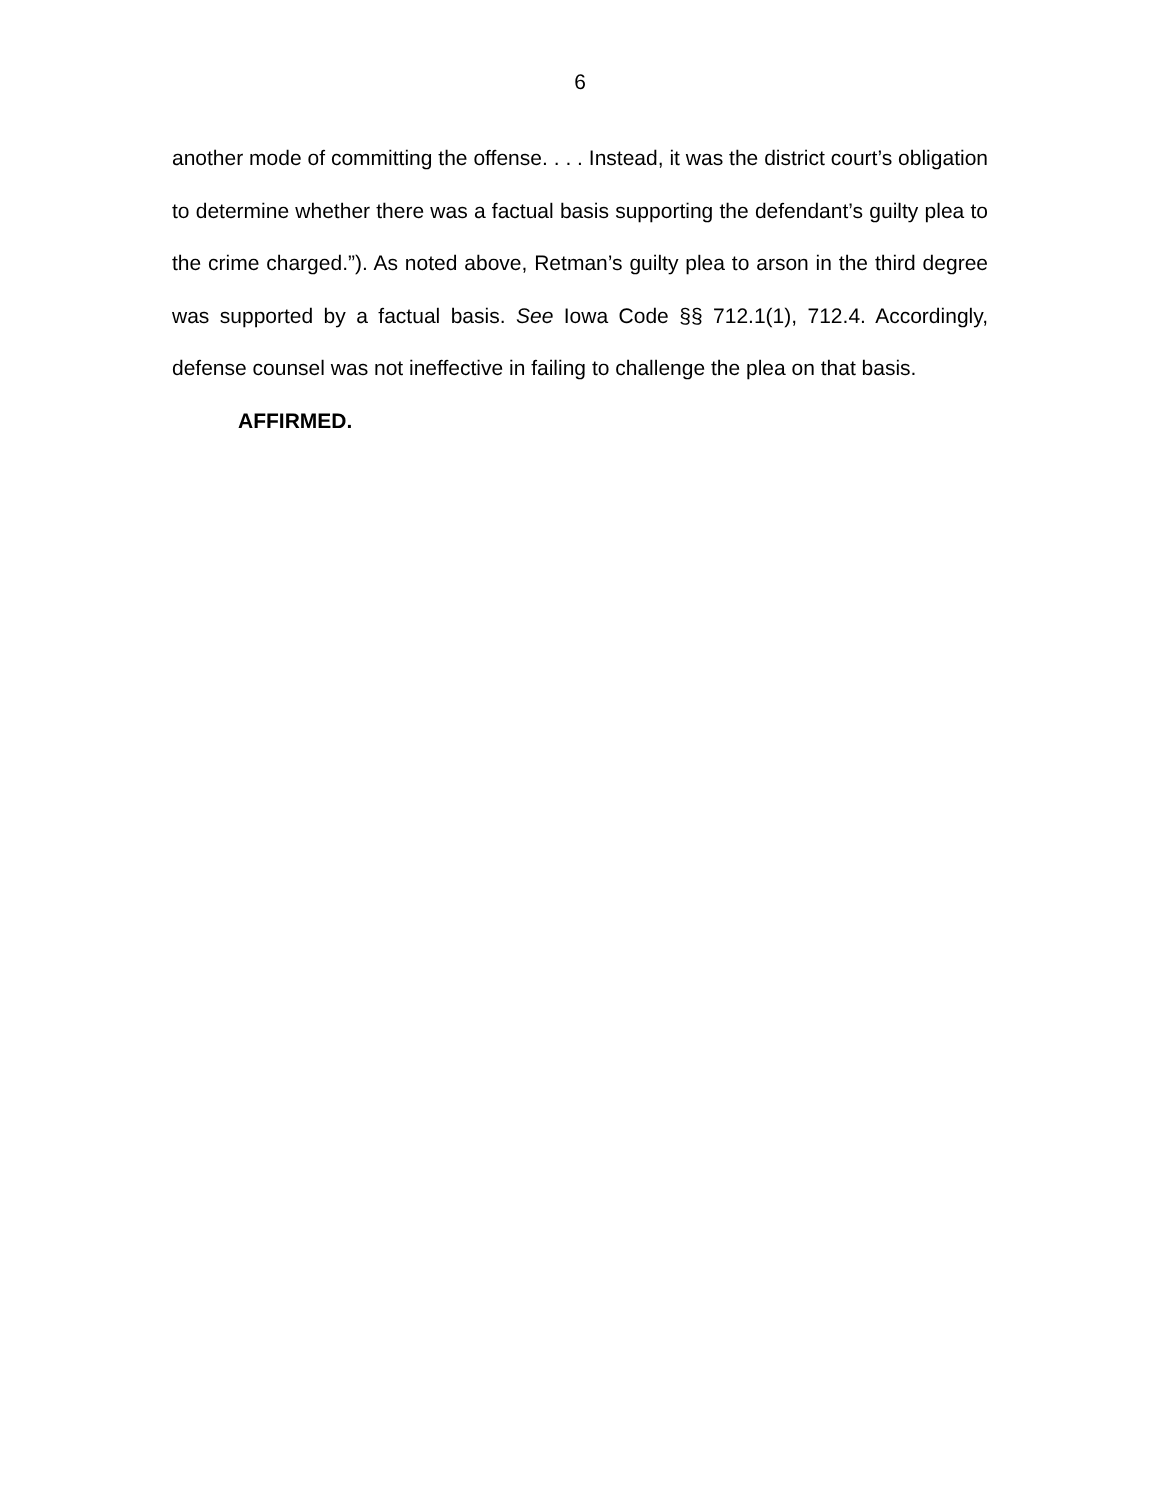6
another mode of committing the offense. . . . Instead, it was the district court’s obligation to determine whether there was a factual basis supporting the defendant’s guilty plea to the crime charged.”). As noted above, Retman’s guilty plea to arson in the third degree was supported by a factual basis. See Iowa Code §§ 712.1(1), 712.4. Accordingly, defense counsel was not ineffective in failing to challenge the plea on that basis.
AFFIRMED.